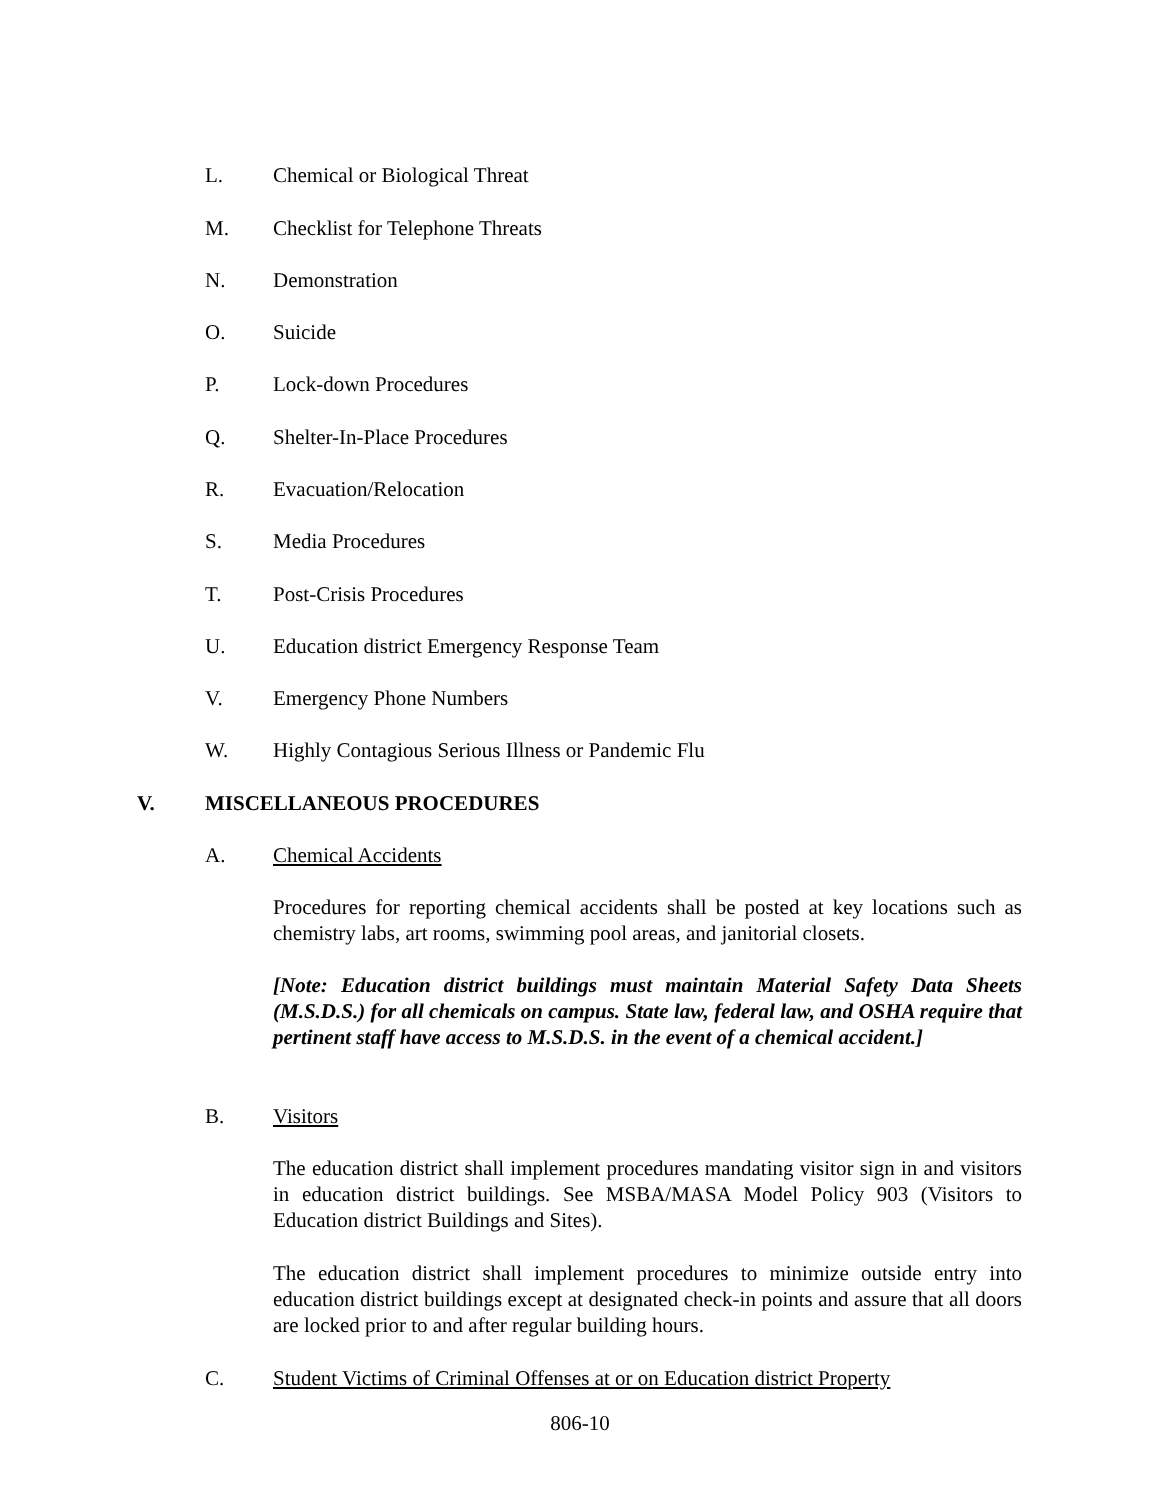L. Chemical or Biological Threat
M. Checklist for Telephone Threats
N. Demonstration
O. Suicide
P. Lock-down Procedures
Q. Shelter-In-Place Procedures
R. Evacuation/Relocation
S. Media Procedures
T. Post-Crisis Procedures
U. Education district Emergency Response Team
V. Emergency Phone Numbers
W. Highly Contagious Serious Illness or Pandemic Flu
V. MISCELLANEOUS PROCEDURES
A. Chemical Accidents
Procedures for reporting chemical accidents shall be posted at key locations such as chemistry labs, art rooms, swimming pool areas, and janitorial closets.
[Note: Education district buildings must maintain Material Safety Data Sheets (M.S.D.S.) for all chemicals on campus. State law, federal law, and OSHA require that pertinent staff have access to M.S.D.S. in the event of a chemical accident.]
B. Visitors
The education district shall implement procedures mandating visitor sign in and visitors in education district buildings. See MSBA/MASA Model Policy 903 (Visitors to Education district Buildings and Sites).
The education district shall implement procedures to minimize outside entry into education district buildings except at designated check-in points and assure that all doors are locked prior to and after regular building hours.
C. Student Victims of Criminal Offenses at or on Education district Property
806-10